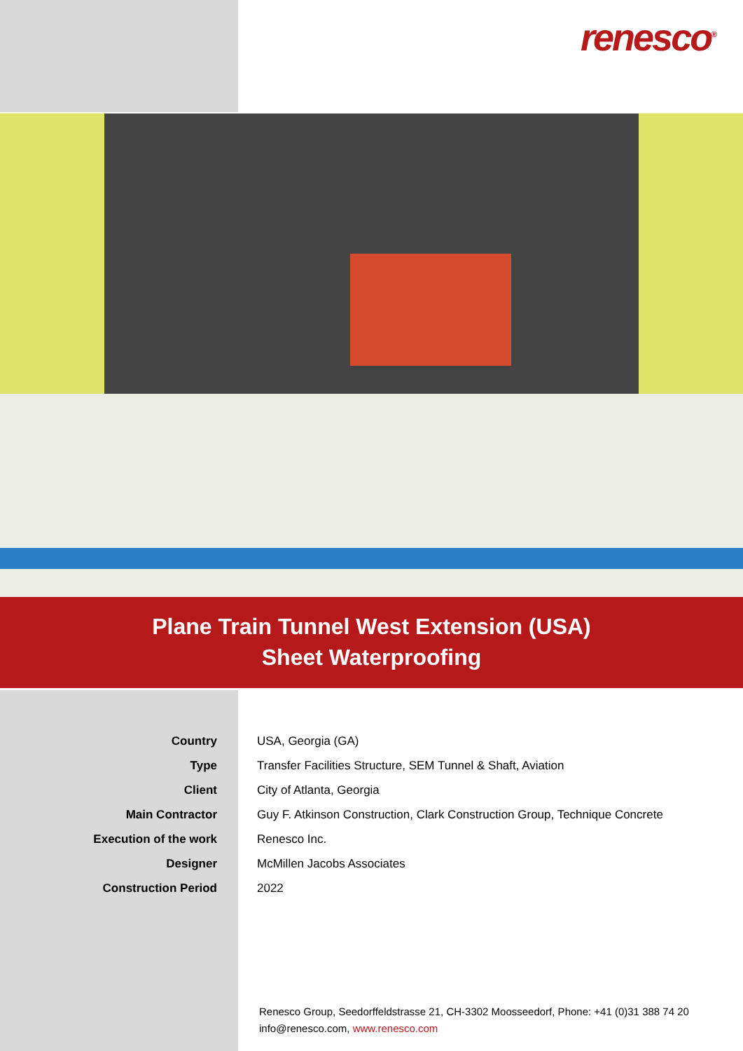renesco<sup>®</sup>
Plane Train Tunnel West Extension (USA)
Sheet Waterproofing
| Country | USA, Georgia (GA) |
| Type | Transfer Facilities Structure, SEM Tunnel & Shaft, Aviation |
| Client | City of Atlanta, Georgia |
| Main Contractor | Guy F. Atkinson Construction, Clark Construction Group, Technique Concrete |
| Execution of the work | Renesco Inc. |
| Designer | McMillen Jacobs Associates |
| Construction Period | 2022 |
Renesco Group, Seedorffeldstrasse 21, CH-3302 Moosseedorf, Phone: +41 (0)31 388 74 20
info@renesco.com, www.renesco.com